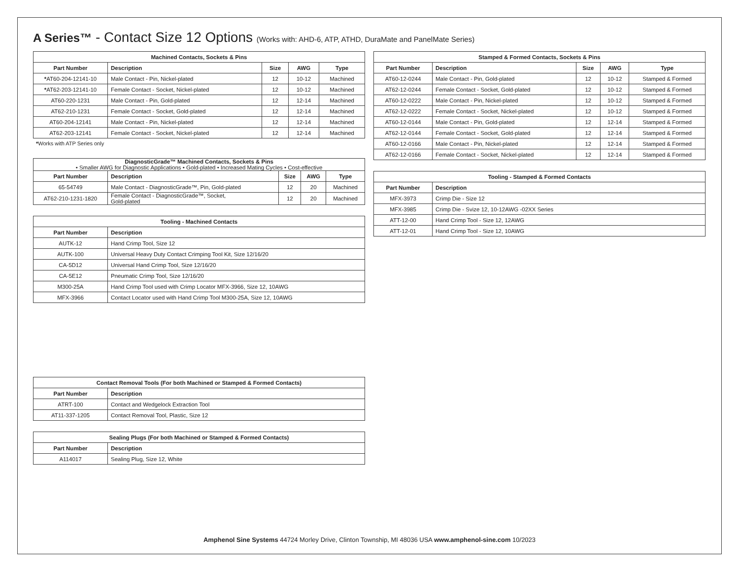A Series™ - Contact Size 12 Options (Works with: AHD-6, ATP, ATHD, DuraMate and PanelMate Series)
| Machined Contacts, Sockets & Pins | | | | |
| --- | --- | --- | --- | --- |
| Part Number | Description | Size | AWG | Type |
| * AT60-204-12141-10 | Male Contact - Pin, Nickel-plated | 12 | 10-12 | Machined |
| * AT62-203-12141-10 | Female Contact - Socket, Nickel-plated | 12 | 10-12 | Machined |
| AT60-220-1231 | Male Contact - Pin, Gold-plated | 12 | 12-14 | Machined |
| AT62-210-1231 | Female Contact - Socket, Gold-plated | 12 | 12-14 | Machined |
| AT60-204-12141 | Male Contact - Pin, Nickel-plated | 12 | 12-14 | Machined |
| AT62-203-12141 | Female Contact - Socket, Nickel-plated | 12 | 12-14 | Machined |
*Works with ATP Series only
| DiagnosticGrade™ Machined Contacts, Sockets & Pins • Smaller AWG for Diagnostic Applications • Gold-plated • Increased Mating Cycles • Cost-effective | | | | |
| --- | --- | --- | --- | --- |
| Part Number | Description | Size | AWG | Type |
| 65-54749 | Male Contact - DiagnosticGrade™, Pin, Gold-plated | 12 | 20 | Machined |
| AT62-210-1231-1820 | Female Contact - DiagnosticGrade™, Socket, Gold-plated | 12 | 20 | Machined |
| Tooling - Machined Contacts | |
| --- | --- |
| Part Number | Description |
| AUTK-12 | Hand Crimp Tool, Size 12 |
| AUTK-100 | Universal Heavy Duty Contact Crimping Tool Kit, Size 12/16/20 |
| CA-5D12 | Universal Hand Crimp Tool, Size 12/16/20 |
| CA-5E12 | Pneumatic Crimp Tool, Size 12/16/20 |
| M300-25A | Hand Crimp Tool used with Crimp Locator MFX-3966, Size 12, 10AWG |
| MFX-3966 | Contact Locator used with Hand Crimp Tool M300-25A, Size 12, 10AWG |
| Contact Removal Tools (For both Machined or Stamped & Formed Contacts) | |
| --- | --- |
| Part Number | Description |
| ATRT-100 | Contact and Wedgelock Extraction Tool |
| AT11-337-1205 | Contact Removal Tool, Plastic, Size 12 |
| Sealing Plugs (For both Machined or Stamped & Formed Contacts) | |
| --- | --- |
| Part Number | Description |
| A114017 | Sealing Plug, Size 12, White |
| Stamped & Formed Contacts, Sockets & Pins | | | | |
| --- | --- | --- | --- | --- |
| Part Number | Description | Size | AWG | Type |
| AT60-12-0244 | Male Contact - Pin, Gold-plated | 12 | 10-12 | Stamped & Formed |
| AT62-12-0244 | Female Contact - Socket, Gold-plated | 12 | 10-12 | Stamped & Formed |
| AT60-12-0222 | Male Contact - Pin, Nickel-plated | 12 | 10-12 | Stamped & Formed |
| AT62-12-0222 | Female Contact - Socket, Nickel-plated | 12 | 10-12 | Stamped & Formed |
| AT60-12-0144 | Male Contact - Pin, Gold-plated | 12 | 12-14 | Stamped & Formed |
| AT62-12-0144 | Female Contact - Socket, Gold-plated | 12 | 12-14 | Stamped & Formed |
| AT60-12-0166 | Male Contact - Pin, Nickel-plated | 12 | 12-14 | Stamped & Formed |
| AT62-12-0166 | Female Contact - Socket, Nickel-plated | 12 | 12-14 | Stamped & Formed |
| Tooling - Stamped & Formed Contacts | |
| --- | --- |
| Part Number | Description |
| MFX-3973 | Crimp Die - Size 12 |
| MFX-3985 | Crimp Die - Svize 12, 10-12AWG -02XX Series |
| ATT-12-00 | Hand Crimp Tool - Size 12, 12AWG |
| ATT-12-01 | Hand Crimp Tool - Size 12, 10AWG |
Amphenol Sine Systems 44724 Morley Drive, Clinton Township, MI 48036 USA www.amphenol-sine.com 10/2023